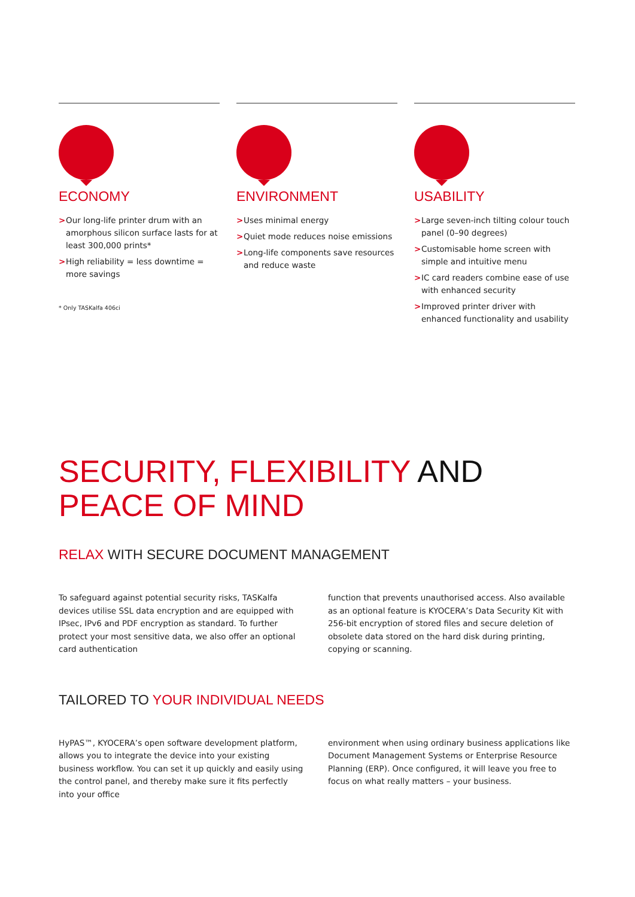ECONOMY
> Our long-life printer drum with an amorphous silicon surface lasts for at least 300,000 prints*
> High reliability = less downtime = more savings
* Only TASKalfa 406ci
ENVIRONMENT
> Uses minimal energy
> Quiet mode reduces noise emissions
> Long-life components save resources and reduce waste
USABILITY
> Large seven-inch tilting colour touch panel (0–90 degrees)
> Customisable home screen with simple and intuitive menu
> IC card readers combine ease of use with enhanced security
> Improved printer driver with enhanced functionality and usability
SECURITY, FLEXIBILITY AND
PEACE OF MIND
RELAX WITH SECURE DOCUMENT MANAGEMENT
To safeguard against potential security risks, TASKalfa devices utilise SSL data encryption and are equipped with IPsec, IPv6 and PDF encryption as standard. To further protect your most sensitive data, we also offer an optional card authentication
function that prevents unauthorised access. Also available as an optional feature is KYOCERA’s Data Security Kit with 256-bit encryption of stored files and secure deletion of obsolete data stored on the hard disk during printing, copying or scanning.
TAILORED TO YOUR INDIVIDUAL NEEDS
HyPAS™, KYOCERA’s open software development platform, allows you to integrate the device into your existing business workflow. You can set it up quickly and easily using the control panel, and thereby make sure it fits perfectly into your office
environment when using ordinary business applications like Document Management Systems or Enterprise Resource Planning (ERP). Once configured, it will leave you free to focus on what really matters – your business.